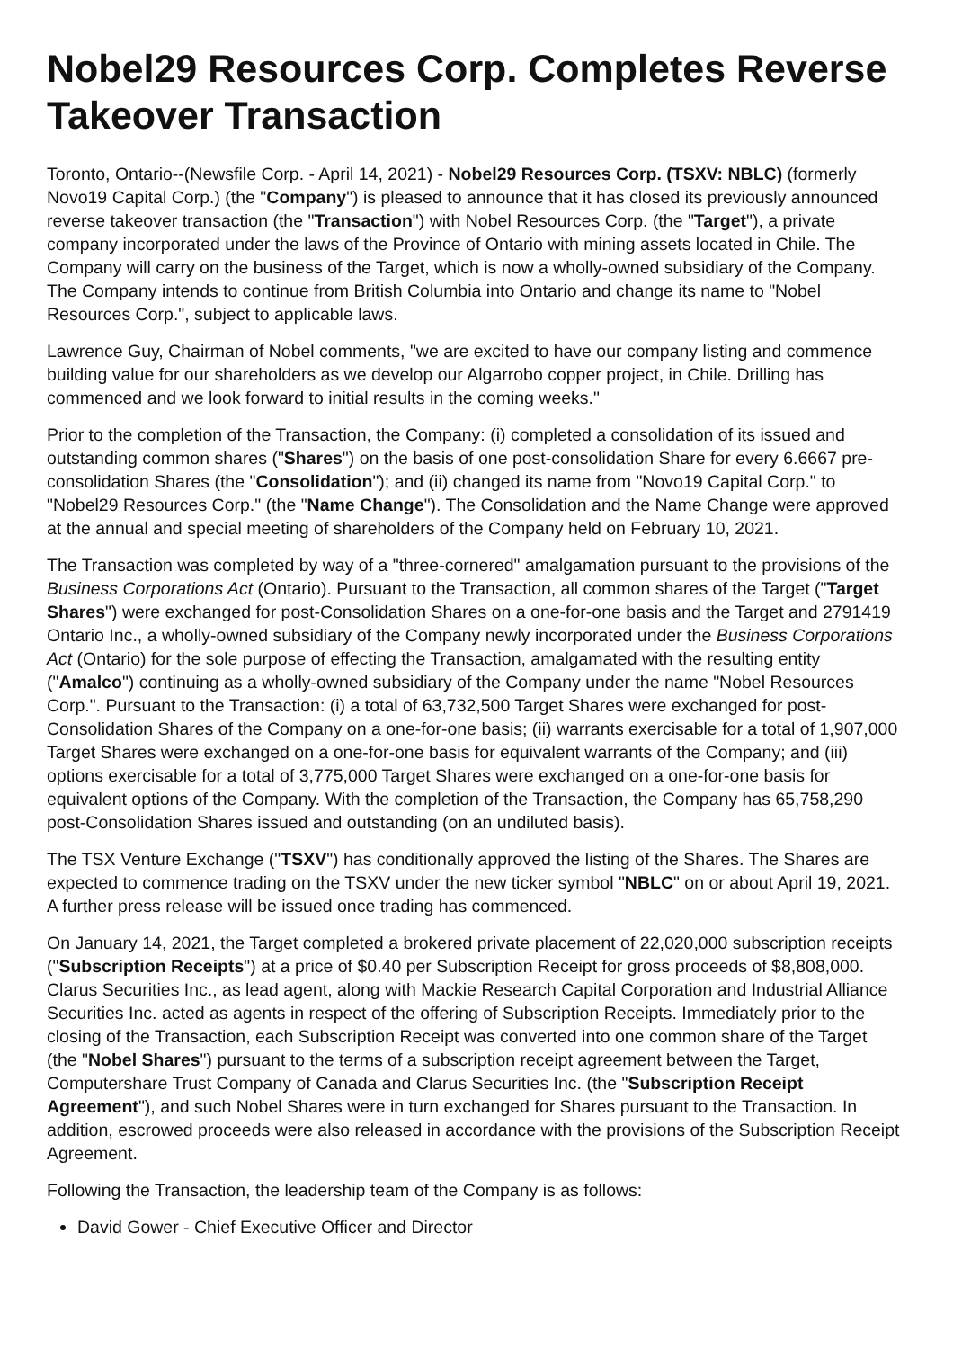Nobel29 Resources Corp. Completes Reverse Takeover Transaction
Toronto, Ontario--(Newsfile Corp. - April 14, 2021) - Nobel29 Resources Corp. (TSXV: NBLC) (formerly Novo19 Capital Corp.) (the "Company") is pleased to announce that it has closed its previously announced reverse takeover transaction (the "Transaction") with Nobel Resources Corp. (the "Target"), a private company incorporated under the laws of the Province of Ontario with mining assets located in Chile. The Company will carry on the business of the Target, which is now a wholly-owned subsidiary of the Company. The Company intends to continue from British Columbia into Ontario and change its name to "Nobel Resources Corp.", subject to applicable laws.
Lawrence Guy, Chairman of Nobel comments, "we are excited to have our company listing and commence building value for our shareholders as we develop our Algarrobo copper project, in Chile. Drilling has commenced and we look forward to initial results in the coming weeks."
Prior to the completion of the Transaction, the Company: (i) completed a consolidation of its issued and outstanding common shares ("Shares") on the basis of one post-consolidation Share for every 6.6667 pre-consolidation Shares (the "Consolidation"); and (ii) changed its name from "Novo19 Capital Corp." to "Nobel29 Resources Corp." (the "Name Change"). The Consolidation and the Name Change were approved at the annual and special meeting of shareholders of the Company held on February 10, 2021.
The Transaction was completed by way of a "three-cornered" amalgamation pursuant to the provisions of the Business Corporations Act (Ontario). Pursuant to the Transaction, all common shares of the Target ("Target Shares") were exchanged for post-Consolidation Shares on a one-for-one basis and the Target and 2791419 Ontario Inc., a wholly-owned subsidiary of the Company newly incorporated under the Business Corporations Act (Ontario) for the sole purpose of effecting the Transaction, amalgamated with the resulting entity ("Amalco") continuing as a wholly-owned subsidiary of the Company under the name "Nobel Resources Corp.". Pursuant to the Transaction: (i) a total of 63,732,500 Target Shares were exchanged for post-Consolidation Shares of the Company on a one-for-one basis; (ii) warrants exercisable for a total of 1,907,000 Target Shares were exchanged on a one-for-one basis for equivalent warrants of the Company; and (iii) options exercisable for a total of 3,775,000 Target Shares were exchanged on a one-for-one basis for equivalent options of the Company. With the completion of the Transaction, the Company has 65,758,290 post-Consolidation Shares issued and outstanding (on an undiluted basis).
The TSX Venture Exchange ("TSXV") has conditionally approved the listing of the Shares. The Shares are expected to commence trading on the TSXV under the new ticker symbol "NBLC" on or about April 19, 2021. A further press release will be issued once trading has commenced.
On January 14, 2021, the Target completed a brokered private placement of 22,020,000 subscription receipts ("Subscription Receipts") at a price of $0.40 per Subscription Receipt for gross proceeds of $8,808,000. Clarus Securities Inc., as lead agent, along with Mackie Research Capital Corporation and Industrial Alliance Securities Inc. acted as agents in respect of the offering of Subscription Receipts. Immediately prior to the closing of the Transaction, each Subscription Receipt was converted into one common share of the Target (the "Nobel Shares") pursuant to the terms of a subscription receipt agreement between the Target, Computershare Trust Company of Canada and Clarus Securities Inc. (the "Subscription Receipt Agreement"), and such Nobel Shares were in turn exchanged for Shares pursuant to the Transaction. In addition, escrowed proceeds were also released in accordance with the provisions of the Subscription Receipt Agreement.
Following the Transaction, the leadership team of the Company is as follows:
David Gower - Chief Executive Officer and Director